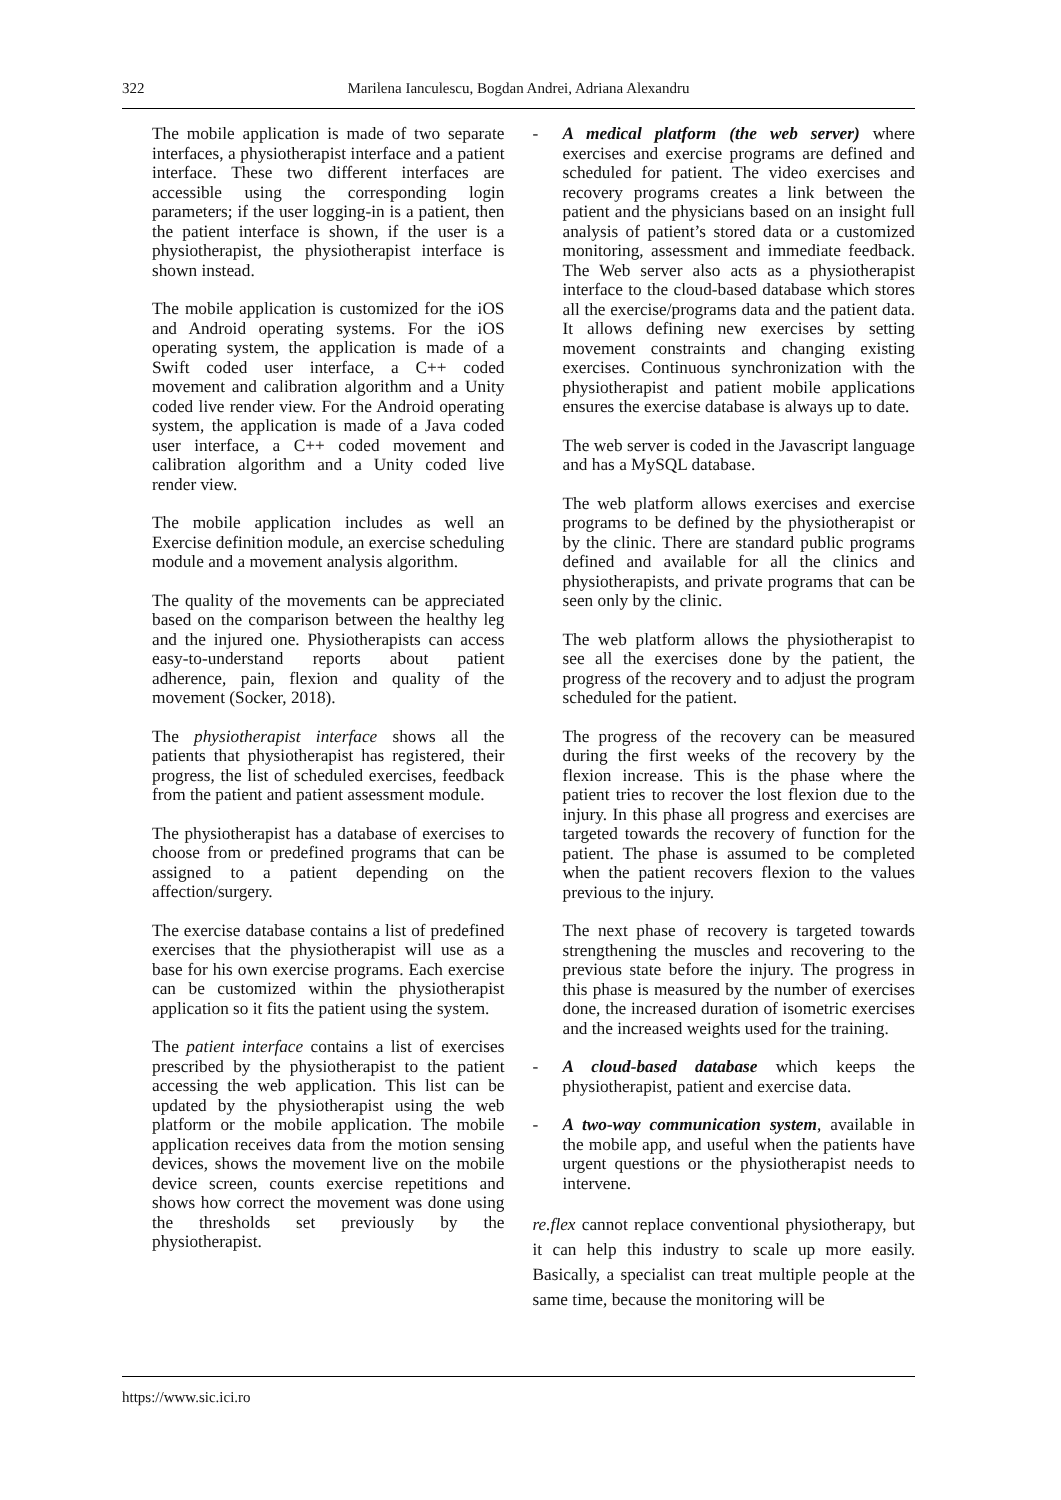322 Marilena Ianculescu, Bogdan Andrei, Adriana Alexandru
The mobile application is made of two separate interfaces, a physiotherapist interface and a patient interface. These two different interfaces are accessible using the corresponding login parameters; if the user logging-in is a patient, then the patient interface is shown, if the user is a physiotherapist, the physiotherapist interface is shown instead.
The mobile application is customized for the iOS and Android operating systems. For the iOS operating system, the application is made of a Swift coded user interface, a C++ coded movement and calibration algorithm and a Unity coded live render view. For the Android operating system, the application is made of a Java coded user interface, a C++ coded movement and calibration algorithm and a Unity coded live render view.
The mobile application includes as well an Exercise definition module, an exercise scheduling module and a movement analysis algorithm.
The quality of the movements can be appreciated based on the comparison between the healthy leg and the injured one. Physiotherapists can access easy-to-understand reports about patient adherence, pain, flexion and quality of the movement (Socker, 2018).
The physiotherapist interface shows all the patients that physiotherapist has registered, their progress, the list of scheduled exercises, feedback from the patient and patient assessment module.
The physiotherapist has a database of exercises to choose from or predefined programs that can be assigned to a patient depending on the affection/surgery.
The exercise database contains a list of predefined exercises that the physiotherapist will use as a base for his own exercise programs. Each exercise can be customized within the physiotherapist application so it fits the patient using the system.
The patient interface contains a list of exercises prescribed by the physiotherapist to the patient accessing the web application. This list can be updated by the physiotherapist using the web platform or the mobile application. The mobile application receives data from the motion sensing devices, shows the movement live on the mobile device screen, counts exercise repetitions and shows how correct the movement was done using the thresholds set previously by the physiotherapist.
- A medical platform (the web server) where exercises and exercise programs are defined and scheduled for patient. The video exercises and recovery programs creates a link between the patient and the physicians based on an insight full analysis of patient’s stored data or a customized monitoring, assessment and immediate feedback. The Web server also acts as a physiotherapist interface to the cloud-based database which stores all the exercise/programs data and the patient data. It allows defining new exercises by setting movement constraints and changing existing exercises. Continuous synchronization with the physiotherapist and patient mobile applications ensures the exercise database is always up to date.
The web server is coded in the Javascript language and has a MySQL database.
The web platform allows exercises and exercise programs to be defined by the physiotherapist or by the clinic. There are standard public programs defined and available for all the clinics and physiotherapists, and private programs that can be seen only by the clinic.
The web platform allows the physiotherapist to see all the exercises done by the patient, the progress of the recovery and to adjust the program scheduled for the patient.
The progress of the recovery can be measured during the first weeks of the recovery by the flexion increase. This is the phase where the patient tries to recover the lost flexion due to the injury. In this phase all progress and exercises are targeted towards the recovery of function for the patient. The phase is assumed to be completed when the patient recovers flexion to the values previous to the injury.
The next phase of recovery is targeted towards strengthening the muscles and recovering to the previous state before the injury. The progress in this phase is measured by the number of exercises done, the increased duration of isometric exercises and the increased weights used for the training.
- A cloud-based database which keeps the physiotherapist, patient and exercise data.
- A two-way communication system, available in the mobile app, and useful when the patients have urgent questions or the physiotherapist needs to intervene.
re.flex cannot replace conventional physiotherapy, but it can help this industry to scale up more easily. Basically, a specialist can treat multiple people at the same time, because the monitoring will be
https://www.sic.ici.ro